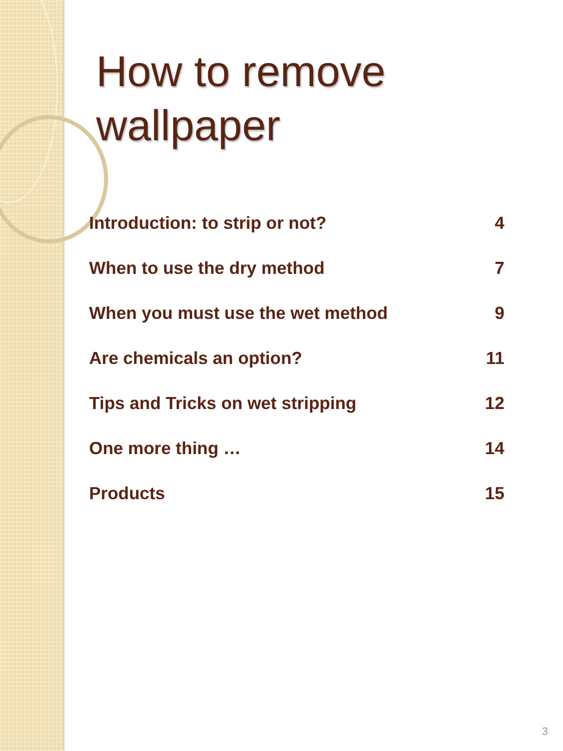How to remove
wallpaper
| Introduction: to strip or not? | 4 |
| When to use the dry method | 7 |
| When you must use the wet method | 9 |
| Are chemicals an option? | 11 |
| Tips and Tricks on wet stripping | 12 |
| One more thing … | 14 |
| Products | 15 |
3